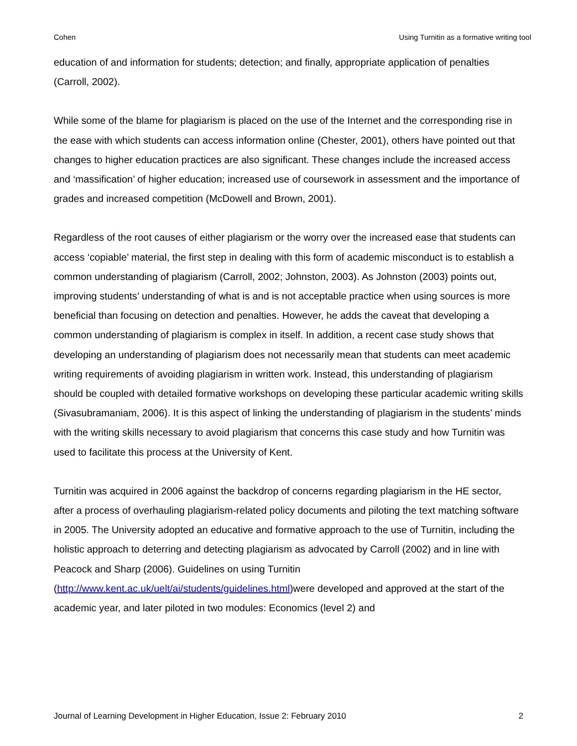Cohen Using Turnitin as a formative writing tool
education of and information for students; detection; and finally, appropriate application of penalties (Carroll, 2002).
While some of the blame for plagiarism is placed on the use of the Internet and the corresponding rise in the ease with which students can access information online (Chester, 2001), others have pointed out that changes to higher education practices are also significant. These changes include the increased access and ‘massification’ of higher education; increased use of coursework in assessment and the importance of grades and increased competition (McDowell and Brown, 2001).
Regardless of the root causes of either plagiarism or the worry over the increased ease that students can access ‘copiable’ material, the first step in dealing with this form of academic misconduct is to establish a common understanding of plagiarism (Carroll, 2002; Johnston, 2003). As Johnston (2003) points out, improving students’ understanding of what is and is not acceptable practice when using sources is more beneficial than focusing on detection and penalties. However, he adds the caveat that developing a common understanding of plagiarism is complex in itself. In addition, a recent case study shows that developing an understanding of plagiarism does not necessarily mean that students can meet academic writing requirements of avoiding plagiarism in written work. Instead, this understanding of plagiarism should be coupled with detailed formative workshops on developing these particular academic writing skills (Sivasubramaniam, 2006). It is this aspect of linking the understanding of plagiarism in the students’ minds with the writing skills necessary to avoid plagiarism that concerns this case study and how Turnitin was used to facilitate this process at the University of Kent.
Turnitin was acquired in 2006 against the backdrop of concerns regarding plagiarism in the HE sector, after a process of overhauling plagiarism-related policy documents and piloting the text matching software in 2005. The University adopted an educative and formative approach to the use of Turnitin, including the holistic approach to deterring and detecting plagiarism as advocated by Carroll (2002) and in line with Peacock and Sharp (2006). Guidelines on using Turnitin (http://www.kent.ac.uk/uelt/ai/students/guidelines.html)were developed and approved at the start of the academic year, and later piloted in two modules: Economics (level 2) and
Journal of Learning Development in Higher Education, Issue 2: February 2010 2